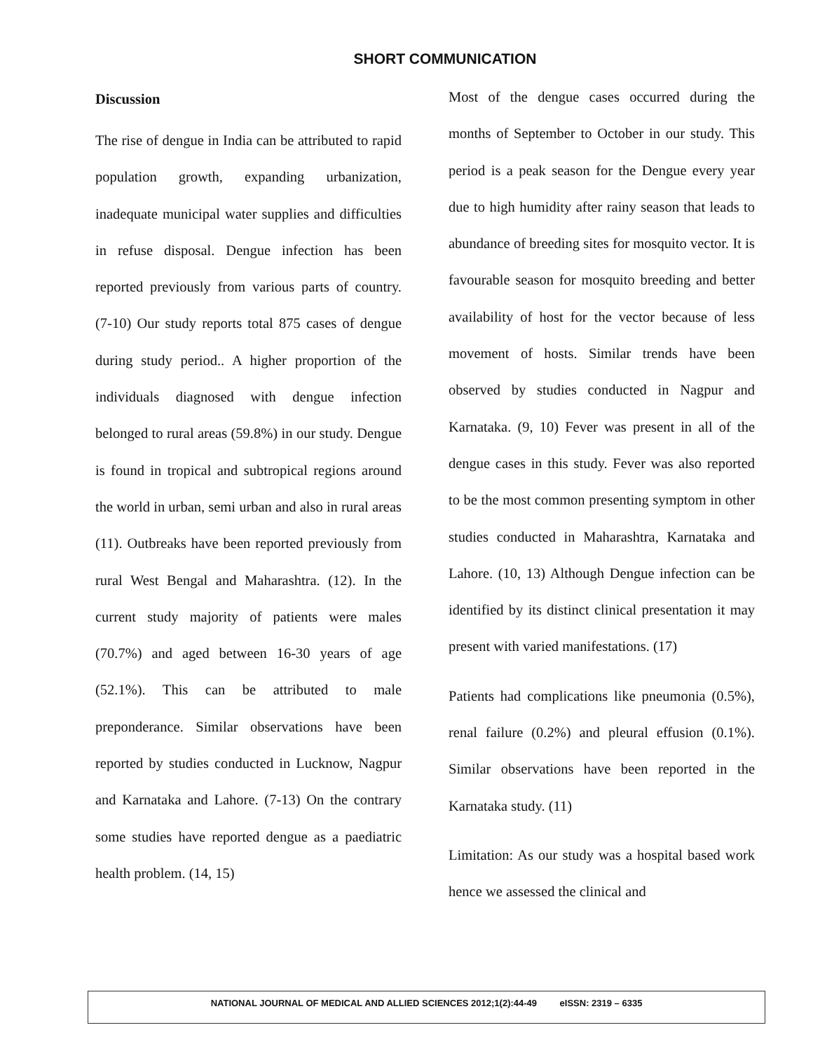SHORT COMMUNICATION
Discussion
The rise of dengue in India can be attributed to rapid population growth, expanding urbanization, inadequate municipal water supplies and difficulties in refuse disposal. Dengue infection has been reported previously from various parts of country. (7-10) Our study reports total 875 cases of dengue during study period.. A higher proportion of the individuals diagnosed with dengue infection belonged to rural areas (59.8%) in our study. Dengue is found in tropical and subtropical regions around the world in urban, semi urban and also in rural areas (11). Outbreaks have been reported previously from rural West Bengal and Maharashtra. (12). In the current study majority of patients were males (70.7%) and aged between 16-30 years of age (52.1%). This can be attributed to male preponderance. Similar observations have been reported by studies conducted in Lucknow, Nagpur and Karnataka and Lahore. (7-13) On the contrary some studies have reported dengue as a paediatric health problem. (14, 15)
Most of the dengue cases occurred during the months of September to October in our study. This period is a peak season for the Dengue every year due to high humidity after rainy season that leads to abundance of breeding sites for mosquito vector. It is favourable season for mosquito breeding and better availability of host for the vector because of less movement of hosts. Similar trends have been observed by studies conducted in Nagpur and Karnataka. (9, 10) Fever was present in all of the dengue cases in this study. Fever was also reported to be the most common presenting symptom in other studies conducted in Maharashtra, Karnataka and Lahore. (10, 13) Although Dengue infection can be identified by its distinct clinical presentation it may present with varied manifestations. (17)
Patients had complications like pneumonia (0.5%), renal failure (0.2%) and pleural effusion (0.1%). Similar observations have been reported in the Karnataka study. (11)
Limitation: As our study was a hospital based work hence we assessed the clinical and
NATIONAL JOURNAL OF MEDICAL AND ALLIED SCIENCES 2012;1(2):44-49 eISSN: 2319 – 6335